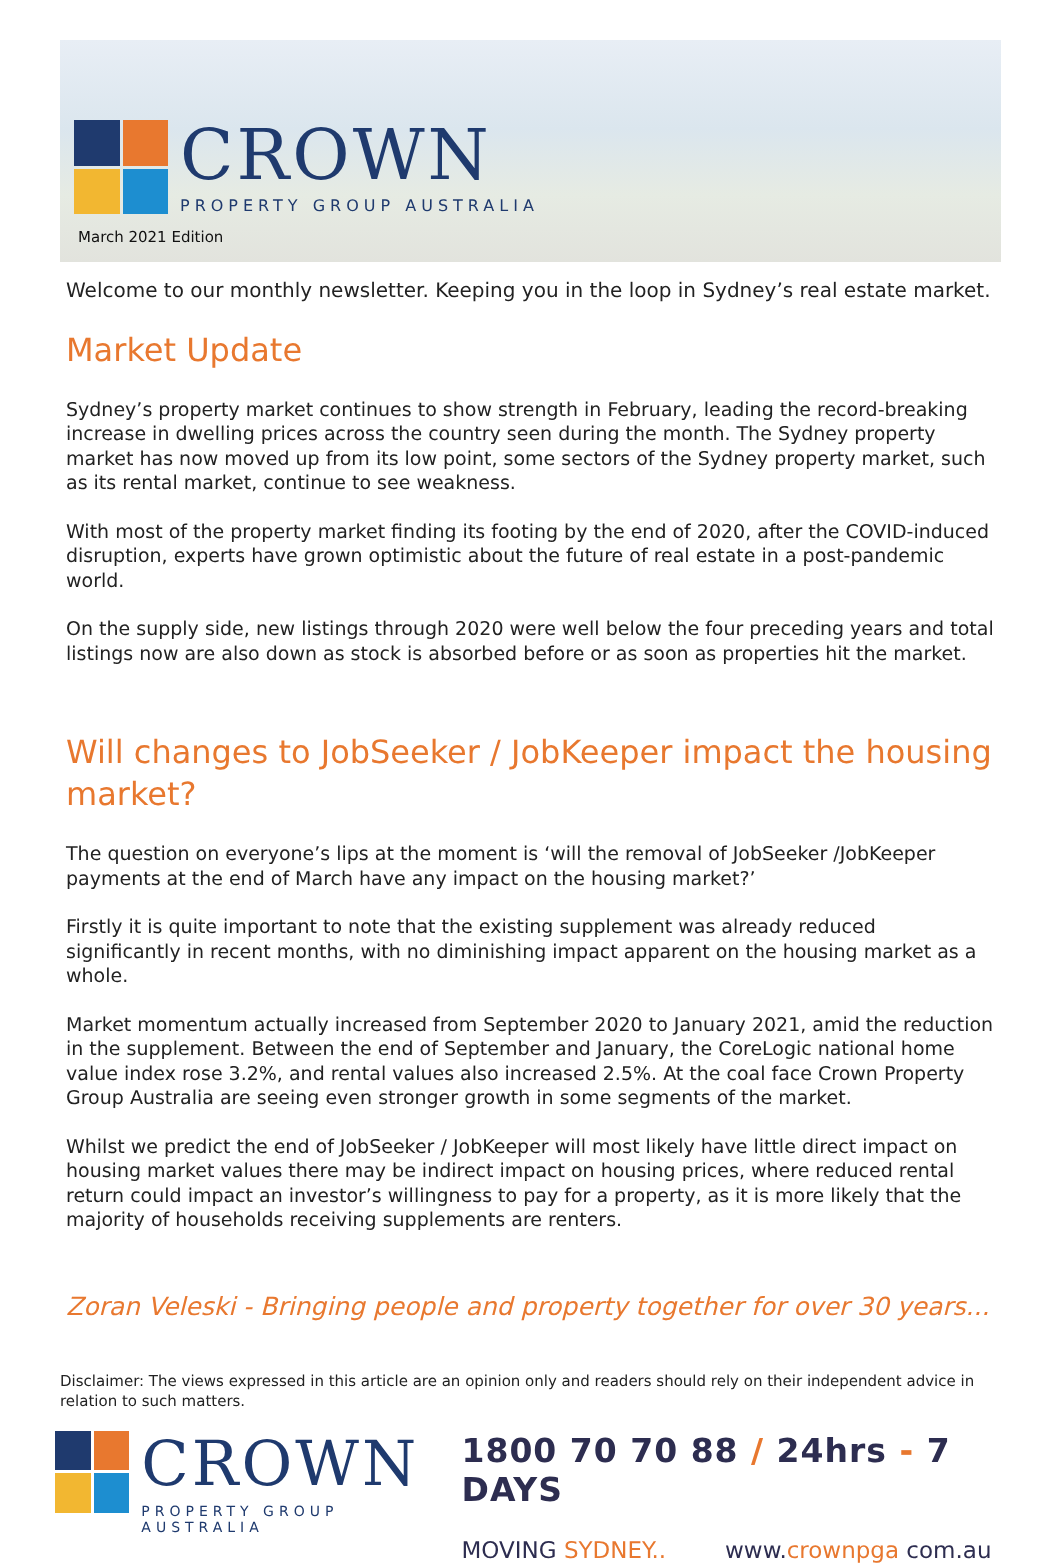CROWN
PROPERTY GROUP AUSTRALIA
March 2021 Edition
Welcome to our monthly newsletter. Keeping you in the loop in Sydney’s real estate market.
Market Update
Sydney’s property market continues to show strength in February, leading the record-breaking increase in dwelling prices across the country seen during the month. The Sydney property market has now moved up from its low point, some sectors of the Sydney property market, such as its rental market, continue to see weakness.
With most of the property market finding its footing by the end of 2020, after the COVID-induced disruption, experts have grown optimistic about the future of real estate in a post-pandemic world.
On the supply side, new listings through 2020 were well below the four preceding years and total listings now are also down as stock is absorbed before or as soon as properties hit the market.
Will changes to JobSeeker / JobKeeper impact the housing market?
The question on everyone’s lips at the moment is ‘will the removal of JobSeeker /JobKeeper payments at the end of March have any impact on the housing market?’
Firstly it is quite important to note that the existing supplement was already reduced significantly in recent months, with no diminishing impact apparent on the housing market as a whole.
Market momentum actually increased from September 2020 to January 2021, amid the reduction in the supplement. Between the end of September and January, the CoreLogic national home value index rose 3.2%, and rental values also increased 2.5%. At the coal face Crown Property Group Australia are seeing even stronger growth in some segments of the market.
Whilst we predict the end of JobSeeker / JobKeeper will most likely have little direct impact on housing market values there may be indirect impact on housing prices, where reduced rental return could impact an investor’s willingness to pay for a property, as it is more likely that the majority of households receiving supplements are renters.
Zoran Veleski - Bringing people and property together for over 30 years...
Disclaimer: The views expressed in this article are an opinion only and readers should rely on their independent advice in relation to such matters.
CROWN
PROPERTY GROUP AUSTRALIA
1800 70 70 88 / 24hrs - 7 DAYS
MOVING SYDNEY.. www.crownpga com.au